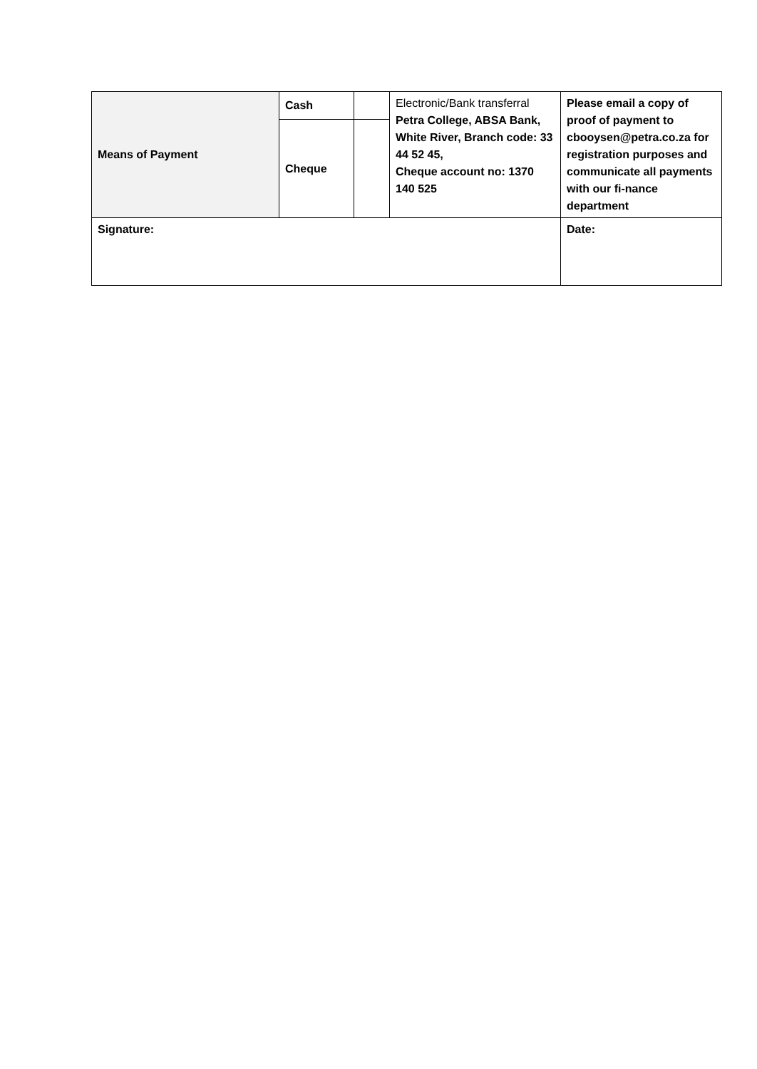| Means of Payment | Cash | | Electronic/Bank transferral Petra College, ABSA Bank, White River, Branch code: 33 44 52 45, Cheque account no: 1370 140 525 | Please email a copy of proof of payment to cbooysen@petra.co.za for registration purposes and communicate all payments with our fi-nance department |
| | Cheque | | | |
| Signature: | | | | Date: |